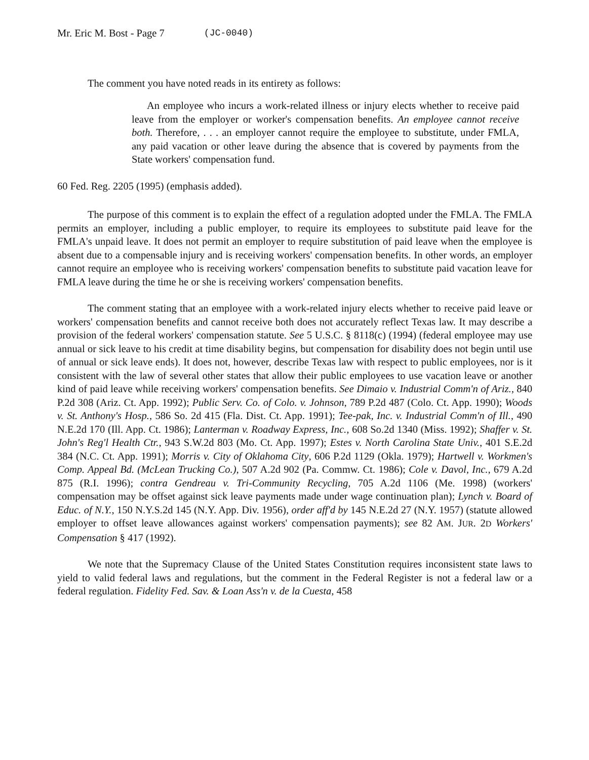Mr. Eric M. Bost - Page 7 (JC-0040)
The comment you have noted reads in its entirety as follows:
An employee who incurs a work-related illness or injury elects whether to receive paid leave from the employer or worker's compensation benefits. An employee cannot receive both. Therefore, . . . an employer cannot require the employee to substitute, under FMLA, any paid vacation or other leave during the absence that is covered by payments from the State workers' compensation fund.
60 Fed. Reg. 2205 (1995) (emphasis added).
The purpose of this comment is to explain the effect of a regulation adopted under the FMLA. The FMLA permits an employer, including a public employer, to require its employees to substitute paid leave for the FMLA's unpaid leave. It does not permit an employer to require substitution of paid leave when the employee is absent due to a compensable injury and is receiving workers' compensation benefits. In other words, an employer cannot require an employee who is receiving workers' compensation benefits to substitute paid vacation leave for FMLA leave during the time he or she is receiving workers' compensation benefits.
The comment stating that an employee with a work-related injury elects whether to receive paid leave or workers' compensation benefits and cannot receive both does not accurately reflect Texas law. It may describe a provision of the federal workers' compensation statute. See 5 U.S.C. § 8118(c) (1994) (federal employee may use annual or sick leave to his credit at time disability begins, but compensation for disability does not begin until use of annual or sick leave ends). It does not, however, describe Texas law with respect to public employees, nor is it consistent with the law of several other states that allow their public employees to use vacation leave or another kind of paid leave while receiving workers' compensation benefits. See Dimaio v. Industrial Comm'n of Ariz., 840 P.2d 308 (Ariz. Ct. App. 1992); Public Serv. Co. of Colo. v. Johnson, 789 P.2d 487 (Colo. Ct. App. 1990); Woods v. St. Anthony's Hosp., 586 So. 2d 415 (Fla. Dist. Ct. App. 1991); Tee-pak, Inc. v. Industrial Comm'n of Ill., 490 N.E.2d 170 (Ill. App. Ct. 1986); Lanterman v. Roadway Express, Inc., 608 So.2d 1340 (Miss. 1992); Shaffer v. St. John's Reg'l Health Ctr., 943 S.W.2d 803 (Mo. Ct. App. 1997); Estes v. North Carolina State Univ., 401 S.E.2d 384 (N.C. Ct. App. 1991); Morris v. City of Oklahoma City, 606 P.2d 1129 (Okla. 1979); Hartwell v. Workmen's Comp. Appeal Bd. (McLean Trucking Co.), 507 A.2d 902 (Pa. Commw. Ct. 1986); Cole v. Davol, Inc., 679 A.2d 875 (R.I. 1996); contra Gendreau v. Tri-Community Recycling, 705 A.2d 1106 (Me. 1998) (workers' compensation may be offset against sick leave payments made under wage continuation plan); Lynch v. Board of Educ. of N.Y., 150 N.Y.S.2d 145 (N.Y. App. Div. 1956), order aff'd by 145 N.E.2d 27 (N.Y. 1957) (statute allowed employer to offset leave allowances against workers' compensation payments); see 82 AM. JUR. 2D Workers' Compensation § 417 (1992).
We note that the Supremacy Clause of the United States Constitution requires inconsistent state laws to yield to valid federal laws and regulations, but the comment in the Federal Register is not a federal law or a federal regulation. Fidelity Fed. Sav. & Loan Ass'n v. de la Cuesta, 458